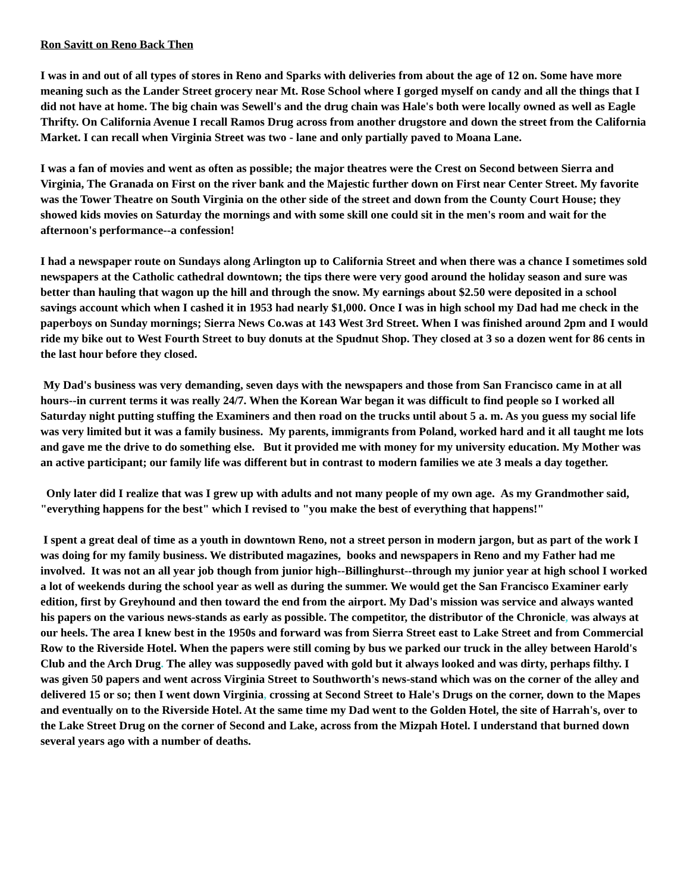Ron Savitt on Reno Back Then
I was in and out of all types of stores in Reno and Sparks with deliveries from about the age of 12 on. Some have more meaning such as the Lander Street grocery near Mt. Rose School where I gorged myself on candy and all the things that I did not have at home. The big chain was Sewell's and the drug chain was Hale's both were locally owned as well as Eagle Thrifty. On California Avenue I recall Ramos Drug across from another drugstore and down the street from the California Market. I can recall when Virginia Street was two - lane and only partially paved to Moana Lane.
I was a fan of movies and went as often as possible; the major theatres were the Crest on Second between Sierra and Virginia, The Granada on First on the river bank and the Majestic further down on First near Center Street. My favorite was the Tower Theatre on South Virginia on the other side of the street and down from the County Court House; they showed kids movies on Saturday the mornings and with some skill one could sit in the men's room and wait for the afternoon's performance--a confession!
I had a newspaper route on Sundays along Arlington up to California Street and when there was a chance I sometimes sold newspapers at the Catholic cathedral downtown; the tips there were very good around the holiday season and sure was better than hauling that wagon up the hill and through the snow. My earnings about $2.50 were deposited in a school savings account which when I cashed it in 1953 had nearly $1,000. Once I was in high school my Dad had me check in the paperboys on Sunday mornings; Sierra News Co.was at 143 West 3rd Street. When I was finished around 2pm and I would ride my bike out to West Fourth Street to buy donuts at the Spudnut Shop. They closed at 3 so a dozen went for 86 cents in the last hour before they closed.
My Dad's business was very demanding, seven days with the newspapers and those from San Francisco came in at all hours--in current terms it was really 24/7. When the Korean War began it was difficult to find people so I worked all Saturday night putting stuffing the Examiners and then road on the trucks until about 5 a. m. As you guess my social life was very limited but it was a family business. My parents, immigrants from Poland, worked hard and it all taught me lots and gave me the drive to do something else. But it provided me with money for my university education. My Mother was an active participant; our family life was different but in contrast to modern families we ate 3 meals a day together.
Only later did I realize that was I grew up with adults and not many people of my own age. As my Grandmother said, "everything happens for the best" which I revised to "you make the best of everything that happens!"
I spent a great deal of time as a youth in downtown Reno, not a street person in modern jargon, but as part of the work I was doing for my family business. We distributed magazines, books and newspapers in Reno and my Father had me involved. It was not an all year job though from junior high--Billinghurst--through my junior year at high school I worked a lot of weekends during the school year as well as during the summer. We would get the San Francisco Examiner early edition, first by Greyhound and then toward the end from the airport. My Dad's mission was service and always wanted his papers on the various news-stands as early as possible. The competitor, the distributor of the Chronicle, was always at our heels. The area I knew best in the 1950s and forward was from Sierra Street east to Lake Street and from Commercial Row to the Riverside Hotel. When the papers were still coming by bus we parked our truck in the alley between Harold's Club and the Arch Drug. The alley was supposedly paved with gold but it always looked and was dirty, perhaps filthy. I was given 50 papers and went across Virginia Street to Southworth's news-stand which was on the corner of the alley and delivered 15 or so; then I went down Virginia, crossing at Second Street to Hale's Drugs on the corner, down to the Mapes and eventually on to the Riverside Hotel. At the same time my Dad went to the Golden Hotel, the site of Harrah's, over to the Lake Street Drug on the corner of Second and Lake, across from the Mizpah Hotel. I understand that burned down several years ago with a number of deaths.